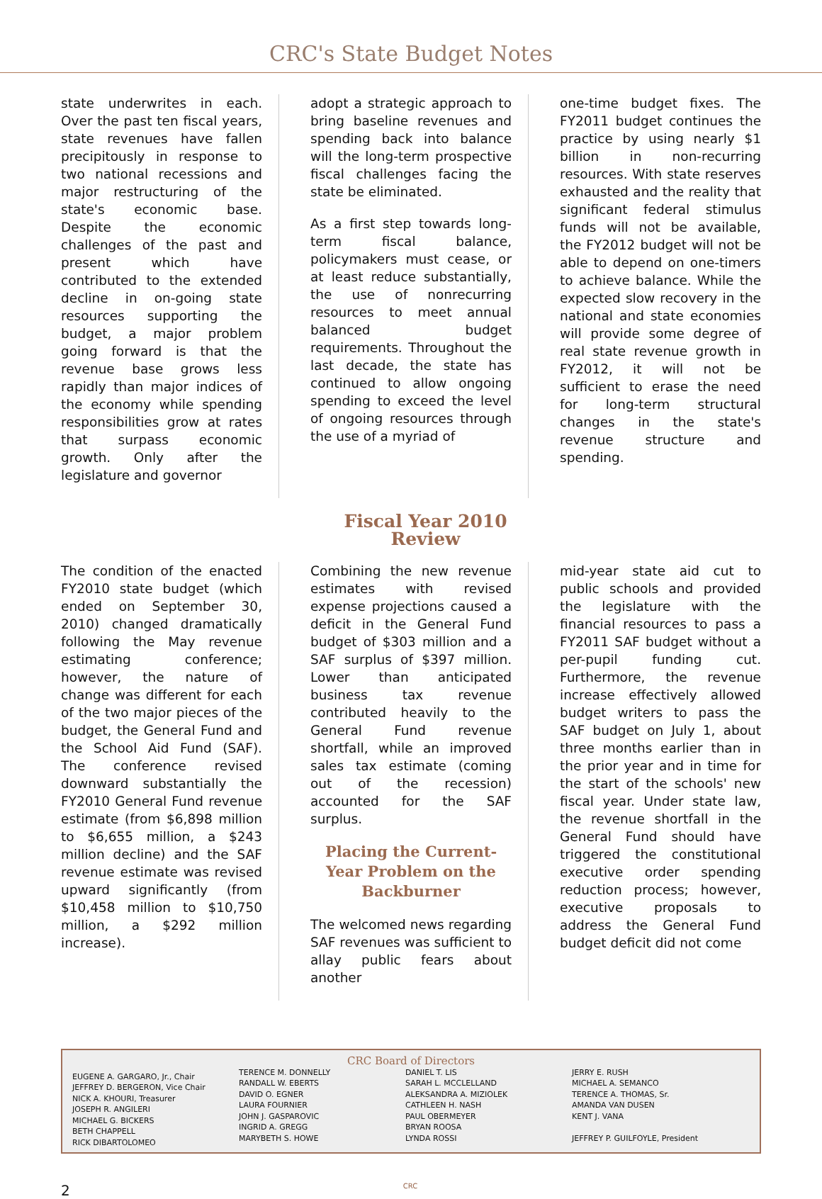CRC's State Budget Notes
state underwrites in each. Over the past ten fiscal years, state revenues have fallen precipitously in response to two national recessions and major restructuring of the state's economic base. Despite the economic challenges of the past and present which have contributed to the extended decline in on-going state resources supporting the budget, a major problem going forward is that the revenue base grows less rapidly than major indices of the economy while spending responsibilities grow at rates that surpass economic growth. Only after the legislature and governor
adopt a strategic approach to bring baseline revenues and spending back into balance will the long-term prospective fiscal challenges facing the state be eliminated.
As a first step towards long-term fiscal balance, policymakers must cease, or at least reduce substantially, the use of nonrecurring resources to meet annual balanced budget requirements. Throughout the last decade, the state has continued to allow ongoing spending to exceed the level of ongoing resources through the use of a myriad of
one-time budget fixes. The FY2011 budget continues the practice by using nearly $1 billion in non-recurring resources. With state reserves exhausted and the reality that significant federal stimulus funds will not be available, the FY2012 budget will not be able to depend on one-timers to achieve balance. While the expected slow recovery in the national and state economies will provide some degree of real state revenue growth in FY2012, it will not be sufficient to erase the need for long-term structural changes in the state's revenue structure and spending.
Fiscal Year 2010 Review
The condition of the enacted FY2010 state budget (which ended on September 30, 2010) changed dramatically following the May revenue estimating conference; however, the nature of change was different for each of the two major pieces of the budget, the General Fund and the School Aid Fund (SAF). The conference revised downward substantially the FY2010 General Fund revenue estimate (from $6,898 million to $6,655 million, a $243 million decline) and the SAF revenue estimate was revised upward significantly (from $10,458 million to $10,750 million, a $292 million increase).
Combining the new revenue estimates with revised expense projections caused a deficit in the General Fund budget of $303 million and a SAF surplus of $397 million. Lower than anticipated business tax revenue contributed heavily to the General Fund revenue shortfall, while an improved sales tax estimate (coming out of the recession) accounted for the SAF surplus.
Placing the Current-Year Problem on the Backburner
The welcomed news regarding SAF revenues was sufficient to allay public fears about another
mid-year state aid cut to public schools and provided the legislature with the financial resources to pass a FY2011 SAF budget without a per-pupil funding cut. Furthermore, the revenue increase effectively allowed budget writers to pass the SAF budget on July 1, about three months earlier than in the prior year and in time for the start of the schools' new fiscal year. Under state law, the revenue shortfall in the General Fund should have triggered the constitutional executive order spending reduction process; however, executive proposals to address the General Fund budget deficit did not come
CRC Board of Directors
EUGENE A. GARGARO, Jr., Chair
JEFFREY D. BERGERON, Vice Chair
NICK A. KHOURI, Treasurer
JOSEPH R. ANGILERI
MICHAEL G. BICKERS
BETH CHAPPELL
RICK DIBARTOLOMEO
TERENCE M. DONNELLY
RANDALL W. EBERTS
DAVID O. EGNER
LAURA FOURNIER
JOHN J. GASPAROVIC
INGRID A. GREGG
MARYBETH S. HOWE
DANIEL T. LIS
SARAH L. MCCLELLAND
ALEKSANDRA A. MIZIOLEK
CATHLEEN H. NASH
PAUL OBERMEYER
BRYAN ROOSA
LYNDA ROSSI
JERRY E. RUSH
MICHAEL A. SEMANCO
TERENCE A. THOMAS, Sr.
AMANDA VAN DUSEN
KENT J. VANA
JEFFREY P. GUILFOYLE, President
2 CRC